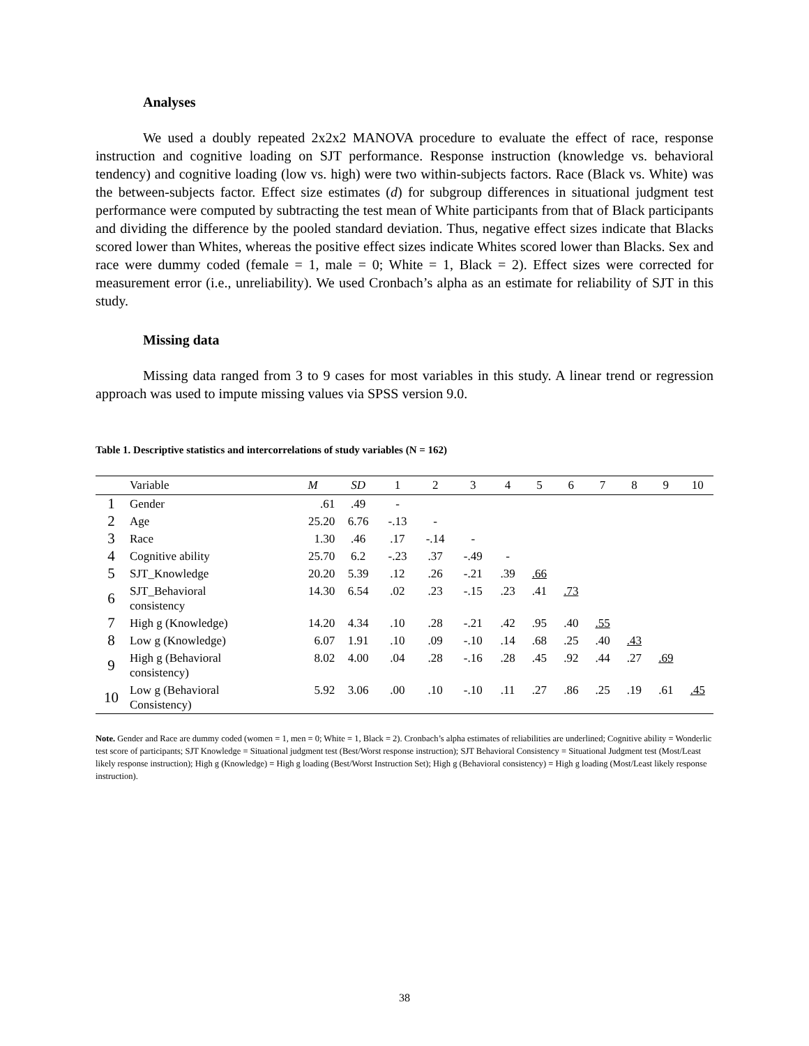Analyses
We used a doubly repeated 2x2x2 MANOVA procedure to evaluate the effect of race, response instruction and cognitive loading on SJT performance. Response instruction (knowledge vs. behavioral tendency) and cognitive loading (low vs. high) were two within-subjects factors. Race (Black vs. White) was the between-subjects factor. Effect size estimates (d) for subgroup differences in situational judgment test performance were computed by subtracting the test mean of White participants from that of Black participants and dividing the difference by the pooled standard deviation. Thus, negative effect sizes indicate that Blacks scored lower than Whites, whereas the positive effect sizes indicate Whites scored lower than Blacks. Sex and race were dummy coded (female = 1, male = 0; White = 1, Black = 2). Effect sizes were corrected for measurement error (i.e., unreliability). We used Cronbach’s alpha as an estimate for reliability of SJT in this study.
Missing data
Missing data ranged from 3 to 9 cases for most variables in this study. A linear trend or regression approach was used to impute missing values via SPSS version 9.0.
Table 1. Descriptive statistics and intercorrelations of study variables (N = 162)
| | Variable | M | SD | 1 | 2 | 3 | 4 | 5 | 6 | 7 | 8 | 9 | 10 |
| --- | --- | --- | --- | --- | --- | --- | --- | --- | --- | --- | --- | --- | --- |
| 1 | Gender | .61 | .49 | - | | | | | | | | | |
| 2 | Age | 25.20 | 6.76 | -.13 | - | | | | | | | | |
| 3 | Race | 1.30 | .46 | .17 | -.14 | - | | | | | | | |
| 4 | Cognitive ability | 25.70 | 6.2 | -.23 | .37 | -.49 | - | | | | | | |
| 5 | SJT_Knowledge | 20.20 | 5.39 | .12 | .26 | -.21 | .39 | .66 | | | | | |
| 6 | SJT_Behavioral consistency | 14.30 | 6.54 | .02 | .23 | -.15 | .23 | .41 | .73 | | | | |
| 7 | High g (Knowledge) | 14.20 | 4.34 | .10 | .28 | -.21 | .42 | .95 | .40 | .55 | | | |
| 8 | Low g (Knowledge) | 6.07 | 1.91 | .10 | .09 | -.10 | .14 | .68 | .25 | .40 | .43 | | |
| 9 | High g (Behavioral consistency) | 8.02 | 4.00 | .04 | .28 | -.16 | .28 | .45 | .92 | .44 | .27 | .69 | |
| 10 | Low g (Behavioral Consistency) | 5.92 | 3.06 | .00 | .10 | -.10 | .11 | .27 | .86 | .25 | .19 | .61 | .45 |
Note. Gender and Race are dummy coded (women = 1, men = 0; White = 1, Black = 2). Cronbach’s alpha estimates of reliabilities are underlined; Cognitive ability = Wonderlic test score of participants; SJT Knowledge = Situational judgment test (Best/Worst response instruction); SJT Behavioral Consistency = Situational Judgment test (Most/Least likely response instruction); High g (Knowledge) = High g loading (Best/Worst Instruction Set); High g (Behavioral consistency) = High g loading (Most/Least likely response instruction).
38